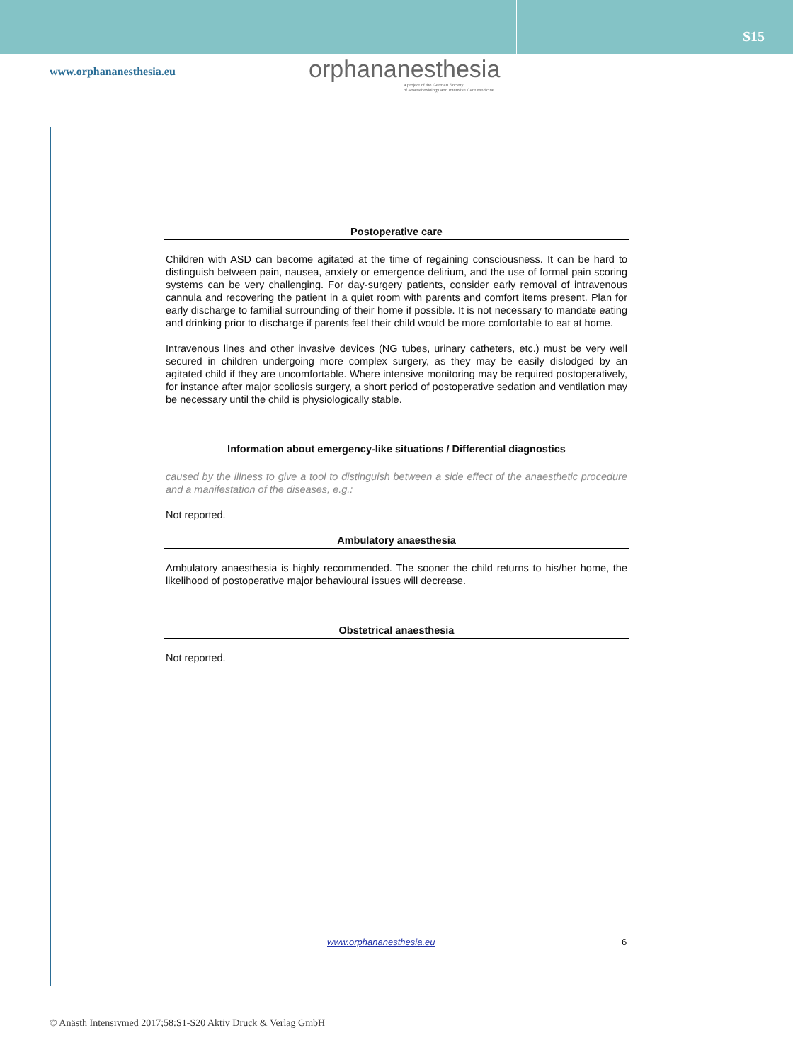S15
www.orphananesthesia.eu
orphananesthesia
a project of the German Society
of Anaesthesiology and Intensive Care Medicine
Postoperative care
Children with ASD can become agitated at the time of regaining consciousness. It can be hard to distinguish between pain, nausea, anxiety or emergence delirium, and the use of formal pain scoring systems can be very challenging. For day-surgery patients, consider early removal of intravenous cannula and recovering the patient in a quiet room with parents and comfort items present. Plan for early discharge to familial surrounding of their home if possible. It is not necessary to mandate eating and drinking prior to discharge if parents feel their child would be more comfortable to eat at home.
Intravenous lines and other invasive devices (NG tubes, urinary catheters, etc.) must be very well secured in children undergoing more complex surgery, as they may be easily dislodged by an agitated child if they are uncomfortable. Where intensive monitoring may be required postoperatively, for instance after major scoliosis surgery, a short period of postoperative sedation and ventilation may be necessary until the child is physiologically stable.
Information about emergency-like situations / Differential diagnostics
caused by the illness to give a tool to distinguish between a side effect of the anaesthetic procedure and a manifestation of the diseases, e.g.:
Not reported.
Ambulatory anaesthesia
Ambulatory anaesthesia is highly recommended. The sooner the child returns to his/her home, the likelihood of postoperative major behavioural issues will decrease.
Obstetrical anaesthesia
Not reported.
www.orphananesthesia.eu 6
© Anästh Intensivmed 2017;58:S1-S20 Aktiv Druck & Verlag GmbH